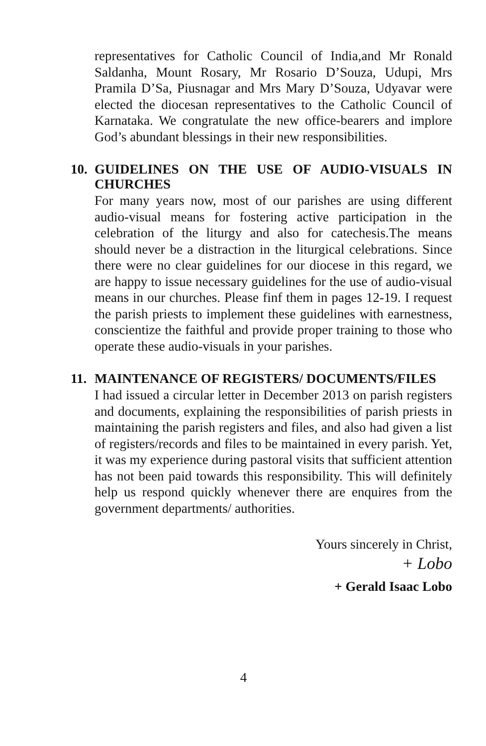representatives for Catholic Council of India,and Mr Ronald Saldanha, Mount Rosary, Mr Rosario D’Souza, Udupi, Mrs Pramila D’Sa, Piusnagar and Mrs Mary D’Souza, Udyavar were elected the diocesan representatives to the Catholic Council of Karnataka. We congratulate the new office-bearers and implore God’s abundant blessings in their new responsibilities.
10. GUIDELINES ON THE USE OF AUDIO-VISUALS IN CHURCHES
For many years now, most of our parishes are using different audio-visual means for fostering active participation in the celebration of the liturgy and also for catechesis.The means should never be a distraction in the liturgical celebrations. Since there were no clear guidelines for our diocese in this regard, we are happy to issue necessary guidelines for the use of audio-visual means in our churches. Please finf them in pages 12-19. I request the parish priests to implement these guidelines with earnestness, conscientize the faithful and provide proper training to those who operate these audio-visuals in your parishes.
11. MAINTENANCE OF REGISTERS/ DOCUMENTS/FILES
I had issued a circular letter in December 2013 on parish registers and documents, explaining the responsibilities of parish priests in maintaining the parish registers and files, and also had given a list of registers/records and files to be maintained in every parish. Yet, it was my experience during pastoral visits that sufficient attention has not been paid towards this responsibility. This will definitely help us respond quickly whenever there are enquires from the government departments/ authorities.
Yours sincerely in Christ,
+ Lobo
+ Gerald Isaac Lobo
4